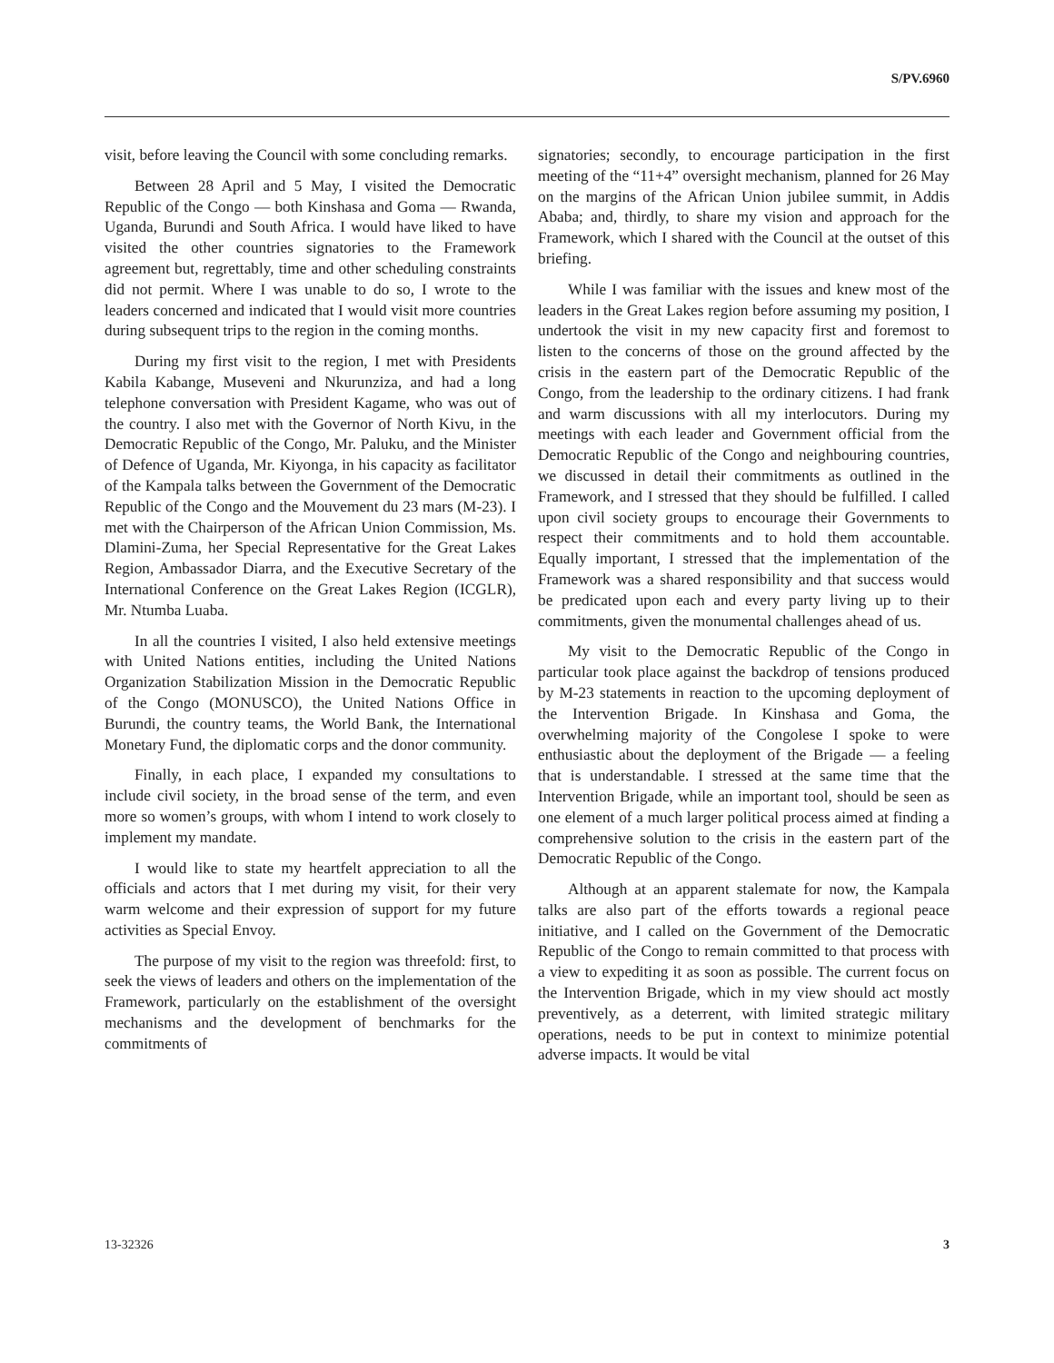S/PV.6960
visit, before leaving the Council with some concluding remarks.
Between 28 April and 5 May, I visited the Democratic Republic of the Congo — both Kinshasa and Goma — Rwanda, Uganda, Burundi and South Africa. I would have liked to have visited the other countries signatories to the Framework agreement but, regrettably, time and other scheduling constraints did not permit. Where I was unable to do so, I wrote to the leaders concerned and indicated that I would visit more countries during subsequent trips to the region in the coming months.
During my first visit to the region, I met with Presidents Kabila Kabange, Museveni and Nkurunziza, and had a long telephone conversation with President Kagame, who was out of the country. I also met with the Governor of North Kivu, in the Democratic Republic of the Congo, Mr. Paluku, and the Minister of Defence of Uganda, Mr. Kiyonga, in his capacity as facilitator of the Kampala talks between the Government of the Democratic Republic of the Congo and the Mouvement du 23 mars (M-23). I met with the Chairperson of the African Union Commission, Ms. Dlamini-Zuma, her Special Representative for the Great Lakes Region, Ambassador Diarra, and the Executive Secretary of the International Conference on the Great Lakes Region (ICGLR), Mr. Ntumba Luaba.
In all the countries I visited, I also held extensive meetings with United Nations entities, including the United Nations Organization Stabilization Mission in the Democratic Republic of the Congo (MONUSCO), the United Nations Office in Burundi, the country teams, the World Bank, the International Monetary Fund, the diplomatic corps and the donor community.
Finally, in each place, I expanded my consultations to include civil society, in the broad sense of the term, and even more so women’s groups, with whom I intend to work closely to implement my mandate.
I would like to state my heartfelt appreciation to all the officials and actors that I met during my visit, for their very warm welcome and their expression of support for my future activities as Special Envoy.
The purpose of my visit to the region was threefold: first, to seek the views of leaders and others on the implementation of the Framework, particularly on the establishment of the oversight mechanisms and the development of benchmarks for the commitments of
signatories; secondly, to encourage participation in the first meeting of the “11+4” oversight mechanism, planned for 26 May on the margins of the African Union jubilee summit, in Addis Ababa; and, thirdly, to share my vision and approach for the Framework, which I shared with the Council at the outset of this briefing.
While I was familiar with the issues and knew most of the leaders in the Great Lakes region before assuming my position, I undertook the visit in my new capacity first and foremost to listen to the concerns of those on the ground affected by the crisis in the eastern part of the Democratic Republic of the Congo, from the leadership to the ordinary citizens. I had frank and warm discussions with all my interlocutors. During my meetings with each leader and Government official from the Democratic Republic of the Congo and neighbouring countries, we discussed in detail their commitments as outlined in the Framework, and I stressed that they should be fulfilled. I called upon civil society groups to encourage their Governments to respect their commitments and to hold them accountable. Equally important, I stressed that the implementation of the Framework was a shared responsibility and that success would be predicated upon each and every party living up to their commitments, given the monumental challenges ahead of us.
My visit to the Democratic Republic of the Congo in particular took place against the backdrop of tensions produced by M-23 statements in reaction to the upcoming deployment of the Intervention Brigade. In Kinshasa and Goma, the overwhelming majority of the Congolese I spoke to were enthusiastic about the deployment of the Brigade — a feeling that is understandable. I stressed at the same time that the Intervention Brigade, while an important tool, should be seen as one element of a much larger political process aimed at finding a comprehensive solution to the crisis in the eastern part of the Democratic Republic of the Congo.
Although at an apparent stalemate for now, the Kampala talks are also part of the efforts towards a regional peace initiative, and I called on the Government of the Democratic Republic of the Congo to remain committed to that process with a view to expediting it as soon as possible. The current focus on the Intervention Brigade, which in my view should act mostly preventively, as a deterrent, with limited strategic military operations, needs to be put in context to minimize potential adverse impacts. It would be vital
13-32326 3